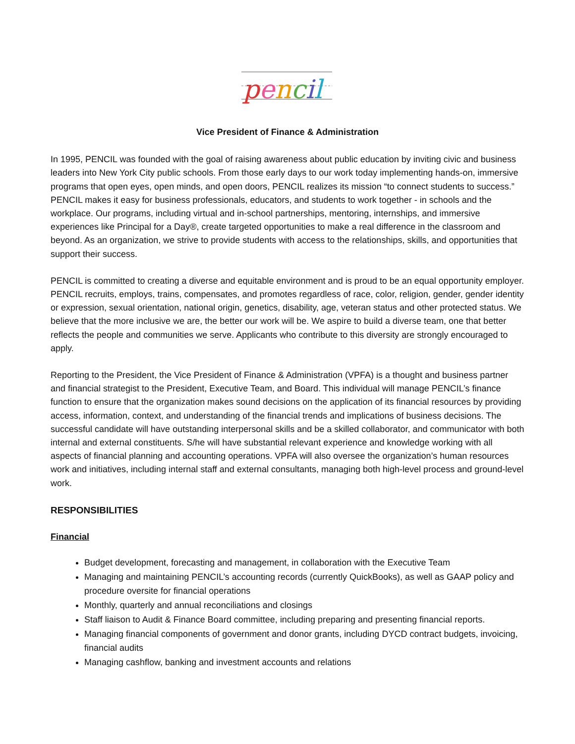pencil
Vice President of Finance & Administration
In 1995, PENCIL was founded with the goal of raising awareness about public education by inviting civic and business leaders into New York City public schools. From those early days to our work today implementing hands-on, immersive programs that open eyes, open minds, and open doors, PENCIL realizes its mission “to connect students to success.” PENCIL makes it easy for business professionals, educators, and students to work together - in schools and the workplace. Our programs, including virtual and in-school partnerships, mentoring, internships, and immersive experiences like Principal for a Day®, create targeted opportunities to make a real difference in the classroom and beyond. As an organization, we strive to provide students with access to the relationships, skills, and opportunities that support their success.
PENCIL is committed to creating a diverse and equitable environment and is proud to be an equal opportunity employer. PENCIL recruits, employs, trains, compensates, and promotes regardless of race, color, religion, gender, gender identity or expression, sexual orientation, national origin, genetics, disability, age, veteran status and other protected status. We believe that the more inclusive we are, the better our work will be. We aspire to build a diverse team, one that better reflects the people and communities we serve. Applicants who contribute to this diversity are strongly encouraged to apply.
Reporting to the President, the Vice President of Finance & Administration (VPFA) is a thought and business partner and financial strategist to the President, Executive Team, and Board. This individual will manage PENCIL’s finance function to ensure that the organization makes sound decisions on the application of its financial resources by providing access, information, context, and understanding of the financial trends and implications of business decisions. The successful candidate will have outstanding interpersonal skills and be a skilled collaborator, and communicator with both internal and external constituents. S/he will have substantial relevant experience and knowledge working with all aspects of financial planning and accounting operations. VPFA will also oversee the organization’s human resources work and initiatives, including internal staff and external consultants, managing both high-level process and ground-level work.
RESPONSIBILITIES
Financial
Budget development, forecasting and management, in collaboration with the Executive Team
Managing and maintaining PENCIL’s accounting records (currently QuickBooks), as well as GAAP policy and procedure oversite for financial operations
Monthly, quarterly and annual reconciliations and closings
Staff liaison to Audit & Finance Board committee, including preparing and presenting financial reports.
Managing financial components of government and donor grants, including DYCD contract budgets, invoicing, financial audits
Managing cashflow, banking and investment accounts and relations